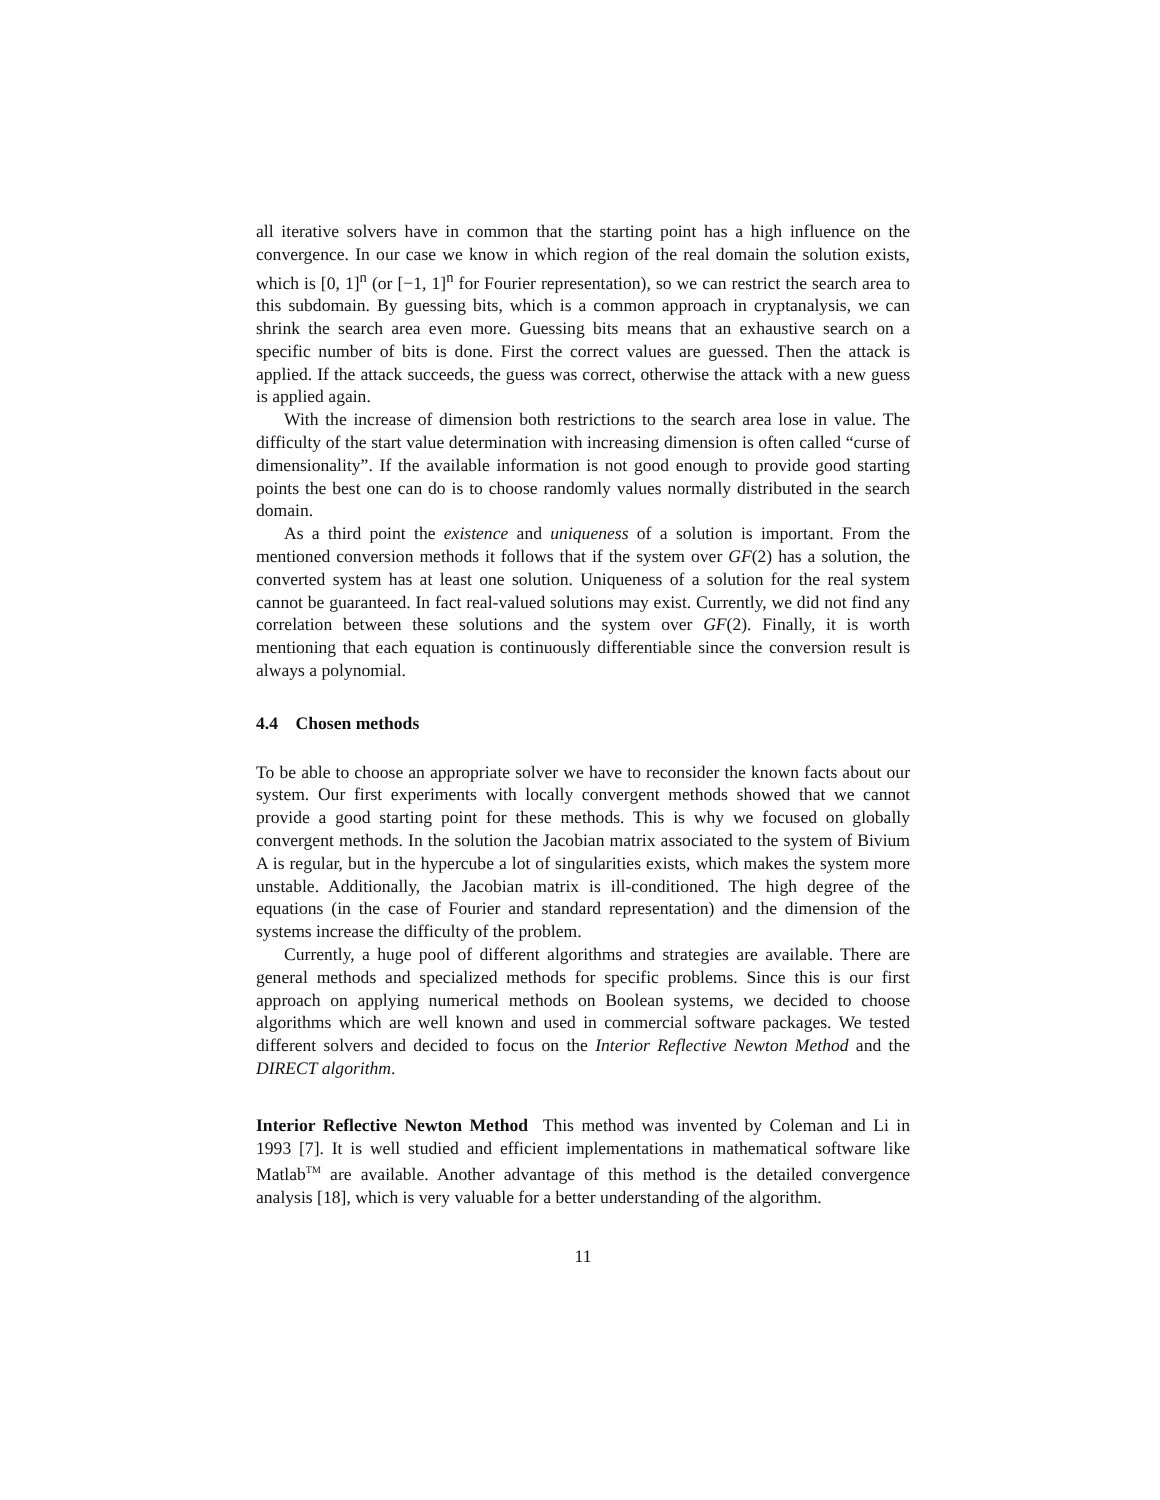all iterative solvers have in common that the starting point has a high influence on the convergence. In our case we know in which region of the real domain the solution exists, which is [0, 1]<sup>n</sup> (or [−1, 1]<sup>n</sup> for Fourier representation), so we can restrict the search area to this subdomain. By guessing bits, which is a common approach in cryptanalysis, we can shrink the search area even more. Guessing bits means that an exhaustive search on a specific number of bits is done. First the correct values are guessed. Then the attack is applied. If the attack succeeds, the guess was correct, otherwise the attack with a new guess is applied again.
With the increase of dimension both restrictions to the search area lose in value. The difficulty of the start value determination with increasing dimension is often called “curse of dimensionality”. If the available information is not good enough to provide good starting points the best one can do is to choose randomly values normally distributed in the search domain.
As a third point the existence and uniqueness of a solution is important. From the mentioned conversion methods it follows that if the system over GF(2) has a solution, the converted system has at least one solution. Uniqueness of a solution for the real system cannot be guaranteed. In fact real-valued solutions may exist. Currently, we did not find any correlation between these solutions and the system over GF(2). Finally, it is worth mentioning that each equation is continuously differentiable since the conversion result is always a polynomial.
4.4 Chosen methods
To be able to choose an appropriate solver we have to reconsider the known facts about our system. Our first experiments with locally convergent methods showed that we cannot provide a good starting point for these methods. This is why we focused on globally convergent methods. In the solution the Jacobian matrix associated to the system of Bivium A is regular, but in the hypercube a lot of singularities exists, which makes the system more unstable. Additionally, the Jacobian matrix is ill-conditioned. The high degree of the equations (in the case of Fourier and standard representation) and the dimension of the systems increase the difficulty of the problem.
Currently, a huge pool of different algorithms and strategies are available. There are general methods and specialized methods for specific problems. Since this is our first approach on applying numerical methods on Boolean systems, we decided to choose algorithms which are well known and used in commercial software packages. We tested different solvers and decided to focus on the Interior Reflective Newton Method and the DIRECT algorithm.
Interior Reflective Newton Method This method was invented by Coleman and Li in 1993 [7]. It is well studied and efficient implementations in mathematical software like Matlab<sup>TM</sup> are available. Another advantage of this method is the detailed convergence analysis [18], which is very valuable for a better understanding of the algorithm.
11